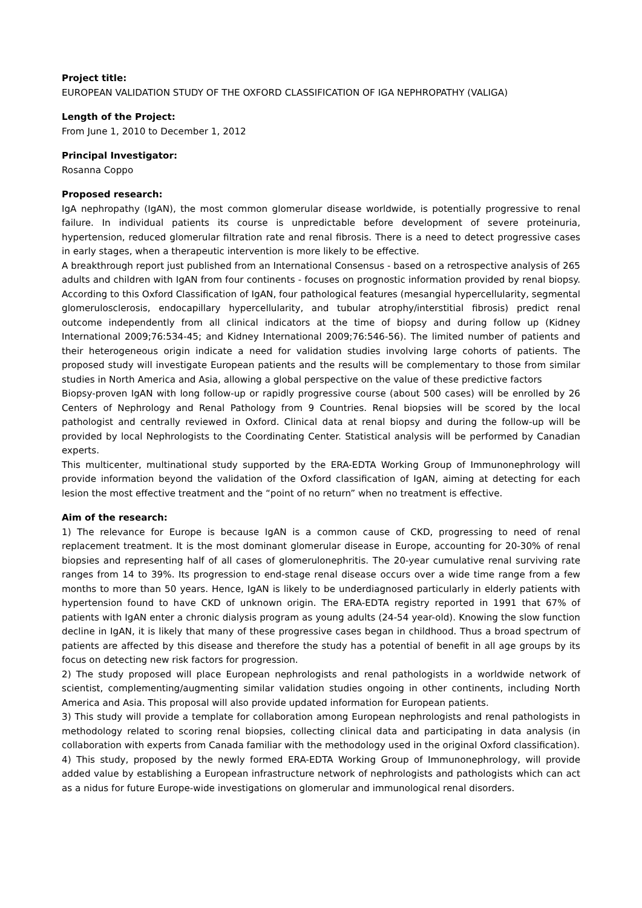Project title:
EUROPEAN VALIDATION STUDY OF THE OXFORD CLASSIFICATION OF IGA NEPHROPATHY (VALIGA)
Length of the Project:
From June 1, 2010 to December 1, 2012
Principal Investigator:
Rosanna Coppo
Proposed research:
IgA nephropathy (IgAN), the most common glomerular disease worldwide, is potentially progressive to renal failure. In individual patients its course is unpredictable before development of severe proteinuria, hypertension, reduced glomerular filtration rate and renal fibrosis. There is a need to detect progressive cases in early stages, when a therapeutic intervention is more likely to be effective.
A breakthrough report just published from an International Consensus - based on a retrospective analysis of 265 adults and children with IgAN from four continents - focuses on prognostic information provided by renal biopsy. According to this Oxford Classification of IgAN, four pathological features (mesangial hypercellularity, segmental glomerulosclerosis, endocapillary hypercellularity, and tubular atrophy/interstitial fibrosis) predict renal outcome independently from all clinical indicators at the time of biopsy and during follow up (Kidney International 2009;76:534-45; and Kidney International 2009;76:546-56). The limited number of patients and their heterogeneous origin indicate a need for validation studies involving large cohorts of patients. The proposed study will investigate European patients and the results will be complementary to those from similar studies in North America and Asia, allowing a global perspective on the value of these predictive factors
Biopsy-proven IgAN with long follow-up or rapidly progressive course (about 500 cases) will be enrolled by 26 Centers of Nephrology and Renal Pathology from 9 Countries. Renal biopsies will be scored by the local pathologist and centrally reviewed in Oxford. Clinical data at renal biopsy and during the follow-up will be provided by local Nephrologists to the Coordinating Center. Statistical analysis will be performed by Canadian experts.
This multicenter, multinational study supported by the ERA-EDTA Working Group of Immunonephrology will provide information beyond the validation of the Oxford classification of IgAN, aiming at detecting for each lesion the most effective treatment and the “point of no return” when no treatment is effective.
Aim of the research:
1) The relevance for Europe is because IgAN is a common cause of CKD, progressing to need of renal replacement treatment. It is the most dominant glomerular disease in Europe, accounting for 20-30% of renal biopsies and representing half of all cases of glomerulonephritis. The 20-year cumulative renal surviving rate ranges from 14 to 39%. Its progression to end-stage renal disease occurs over a wide time range from a few months to more than 50 years. Hence, IgAN is likely to be underdiagnosed particularly in elderly patients with hypertension found to have CKD of unknown origin. The ERA-EDTA registry reported in 1991 that 67% of patients with IgAN enter a chronic dialysis program as young adults (24-54 year-old). Knowing the slow function decline in IgAN, it is likely that many of these progressive cases began in childhood. Thus a broad spectrum of patients are affected by this disease and therefore the study has a potential of benefit in all age groups by its focus on detecting new risk factors for progression.
2) The study proposed will place European nephrologists and renal pathologists in a worldwide network of scientist, complementing/augmenting similar validation studies ongoing in other continents, including North America and Asia. This proposal will also provide updated information for European patients.
3) This study will provide a template for collaboration among European nephrologists and renal pathologists in methodology related to scoring renal biopsies, collecting clinical data and participating in data analysis (in collaboration with experts from Canada familiar with the methodology used in the original Oxford classification).
4) This study, proposed by the newly formed ERA-EDTA Working Group of Immunonephrology, will provide added value by establishing a European infrastructure network of nephrologists and pathologists which can act as a nidus for future Europe-wide investigations on glomerular and immunological renal disorders.